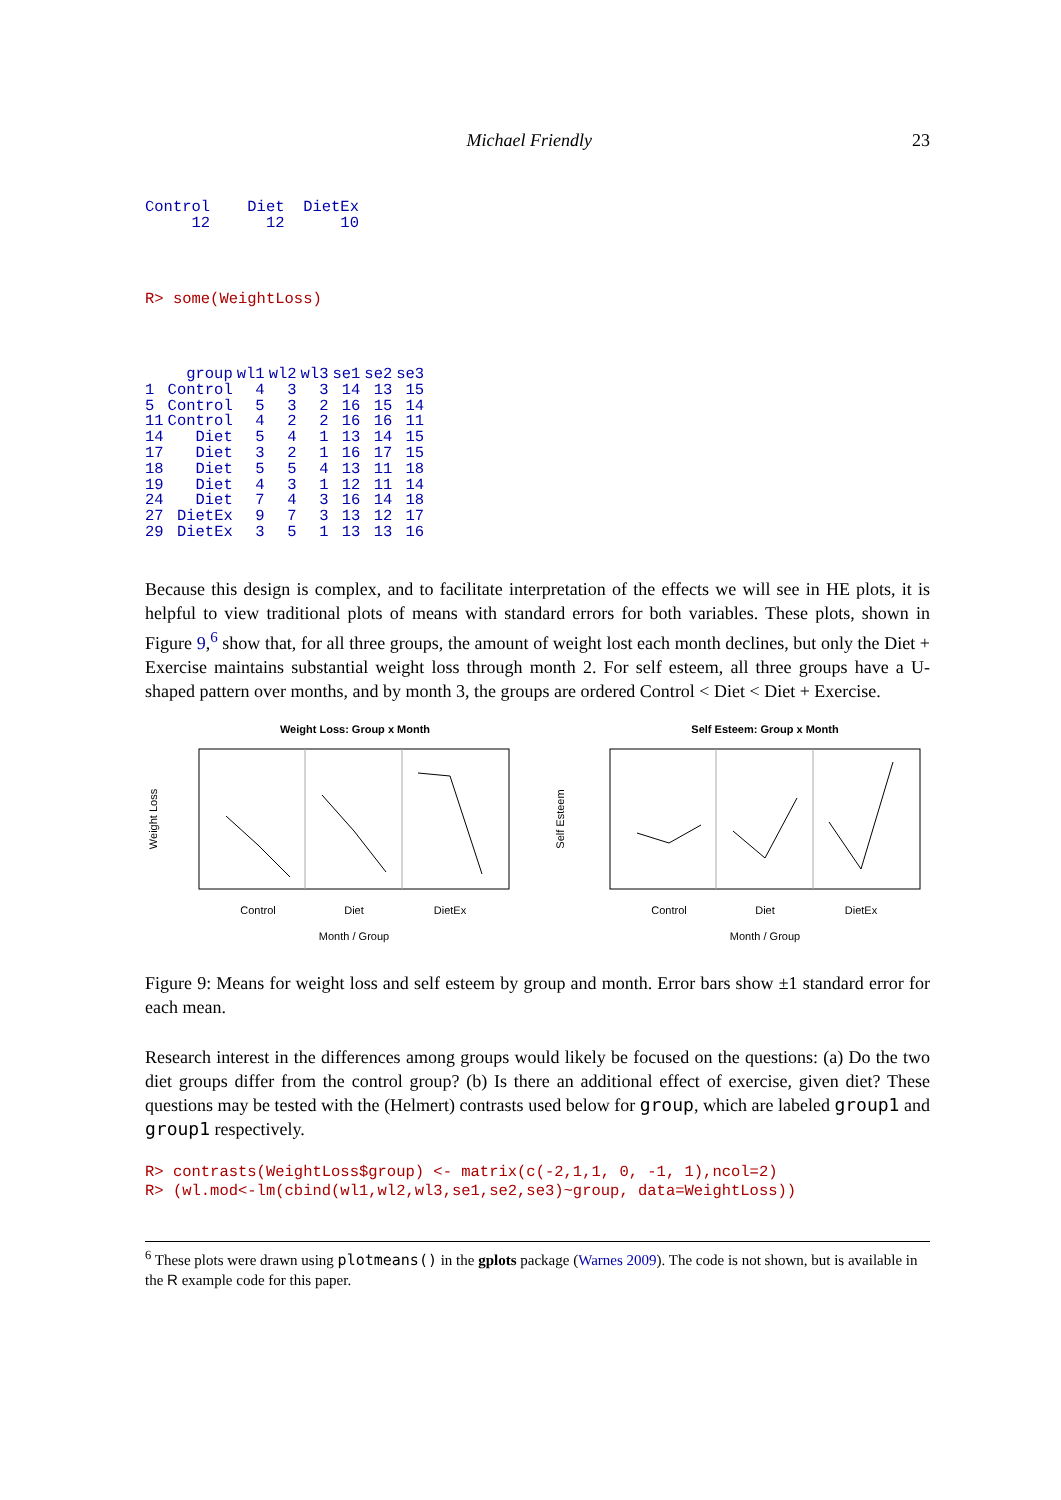Michael Friendly 23
Control    Diet  DietEx
     12      12      10
R> some(WeightLoss)
| | group | wl1 | wl2 | wl3 | se1 | se2 | se3 |
| --- | --- | --- | --- | --- | --- | --- | --- |
| 1 | Control | 4 | 3 | 3 | 14 | 13 | 15 |
| 5 | Control | 5 | 3 | 2 | 16 | 15 | 14 |
| 11 | Control | 4 | 2 | 2 | 16 | 16 | 11 |
| 14 | Diet | 5 | 4 | 1 | 13 | 14 | 15 |
| 17 | Diet | 3 | 2 | 1 | 16 | 17 | 15 |
| 18 | Diet | 5 | 5 | 4 | 13 | 11 | 18 |
| 19 | Diet | 4 | 3 | 1 | 12 | 11 | 14 |
| 24 | Diet | 7 | 4 | 3 | 16 | 14 | 18 |
| 27 | DietEx | 9 | 7 | 3 | 13 | 12 | 17 |
| 29 | DietEx | 3 | 5 | 1 | 13 | 13 | 16 |
Because this design is complex, and to facilitate interpretation of the effects we will see in HE plots, it is helpful to view traditional plots of means with standard errors for both variables. These plots, shown in Figure 9,<sup>6</sup> show that, for all three groups, the amount of weight lost each month declines, but only the Diet + Exercise maintains substantial weight loss through month 2. For self esteem, all three groups have a U-shaped pattern over months, and by month 3, the groups are ordered Control < Diet < Diet + Exercise.
Weight Loss: Group x Month
Control
Diet
DietEx
Month / Group
Weight Loss
Self Esteem: Group x Month
Control
Diet
DietEx
Month / Group
Self Esteem
Figure 9: Means for weight loss and self esteem by group and month. Error bars show ±1 standard error for each mean.
Research interest in the differences among groups would likely be focused on the questions: (a) Do the two diet groups differ from the control group? (b) Is there an additional effect of exercise, given diet? These questions may be tested with the (Helmert) contrasts used below for group, which are labeled group1 and group1 respectively.
R> contrasts(WeightLoss$group) <- matrix(c(-2,1,1, 0, -1, 1),ncol=2)
R> (wl.mod<-lm(cbind(wl1,wl2,wl3,se1,se2,se3)~group, data=WeightLoss))
<sup>6</sup> These plots were drawn using plotmeans() in the gplots package (Warnes 2009). The code is not shown, but is available in the R example code for this paper.